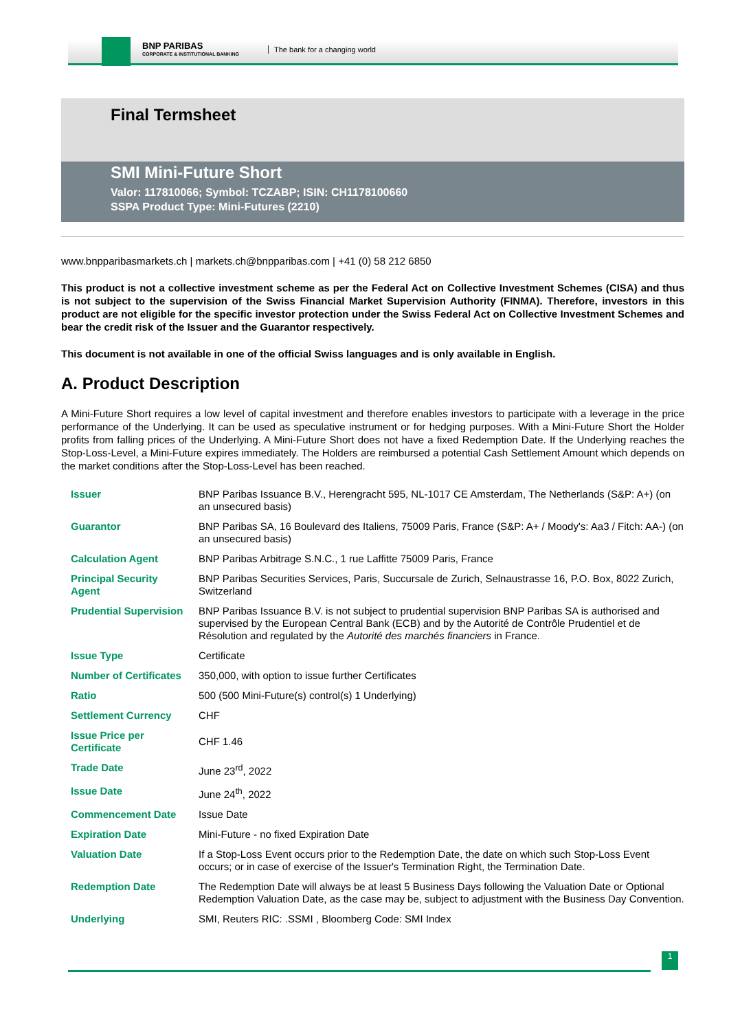BNP PARIBAS
CORPORATE & INSTITUTIONAL BANKING
The bank for a changing world
Final Termsheet
SMI Mini-Future Short
Valor: 117810066; Symbol: TCZABP; ISIN: CH1178100660
SSPA Product Type: Mini-Futures (2210)
www.bnpparibasmarkets.ch | markets.ch@bnpparibas.com | +41 (0) 58 212 6850
This product is not a collective investment scheme as per the Federal Act on Collective Investment Schemes (CISA) and thus is not subject to the supervision of the Swiss Financial Market Supervision Authority (FINMA). Therefore, investors in this product are not eligible for the specific investor protection under the Swiss Federal Act on Collective Investment Schemes and bear the credit risk of the Issuer and the Guarantor respectively.
This document is not available in one of the official Swiss languages and is only available in English.
A. Product Description
A Mini-Future Short requires a low level of capital investment and therefore enables investors to participate with a leverage in the price performance of the Underlying. It can be used as speculative instrument or for hedging purposes. With a Mini-Future Short the Holder profits from falling prices of the Underlying. A Mini-Future Short does not have a fixed Redemption Date. If the Underlying reaches the Stop-Loss-Level, a Mini-Future expires immediately. The Holders are reimbursed a potential Cash Settlement Amount which depends on the market conditions after the Stop-Loss-Level has been reached.
| Issuer | BNP Paribas Issuance B.V., Herengracht 595, NL-1017 CE Amsterdam, The Netherlands (S&P: A+) (on an unsecured basis) |
| Guarantor | BNP Paribas SA, 16 Boulevard des Italiens, 75009 Paris, France (S&P: A+ / Moody's: Aa3 / Fitch: AA-) (on an unsecured basis) |
| Calculation Agent | BNP Paribas Arbitrage S.N.C., 1 rue Laffitte 75009 Paris, France |
| Principal Security Agent | BNP Paribas Securities Services, Paris, Succursale de Zurich, Selnaustrasse 16, P.O. Box, 8022 Zurich, Switzerland |
| Prudential Supervision | BNP Paribas Issuance B.V. is not subject to prudential supervision BNP Paribas SA is authorised and supervised by the European Central Bank (ECB) and by the Autorité de Contrôle Prudentiel et de Résolution and regulated by the Autorité des marchés financiers in France. |
| Issue Type | Certificate |
| Number of Certificates | 350,000, with option to issue further Certificates |
| Ratio | 500 (500 Mini-Future(s) control(s) 1 Underlying) |
| Settlement Currency | CHF |
| Issue Price per Certificate | CHF 1.46 |
| Trade Date | June 23<sup>rd</sup>, 2022 |
| Issue Date | June 24<sup>th</sup>, 2022 |
| Commencement Date | Issue Date |
| Expiration Date | Mini-Future - no fixed Expiration Date |
| Valuation Date | If a Stop-Loss Event occurs prior to the Redemption Date, the date on which such Stop-Loss Event occurs; or in case of exercise of the Issuer's Termination Right, the Termination Date. |
| Redemption Date | The Redemption Date will always be at least 5 Business Days following the Valuation Date or Optional Redemption Valuation Date, as the case may be, subject to adjustment with the Business Day Convention. |
| Underlying | SMI, Reuters RIC: .SSMI , Bloomberg Code: SMI Index |
1